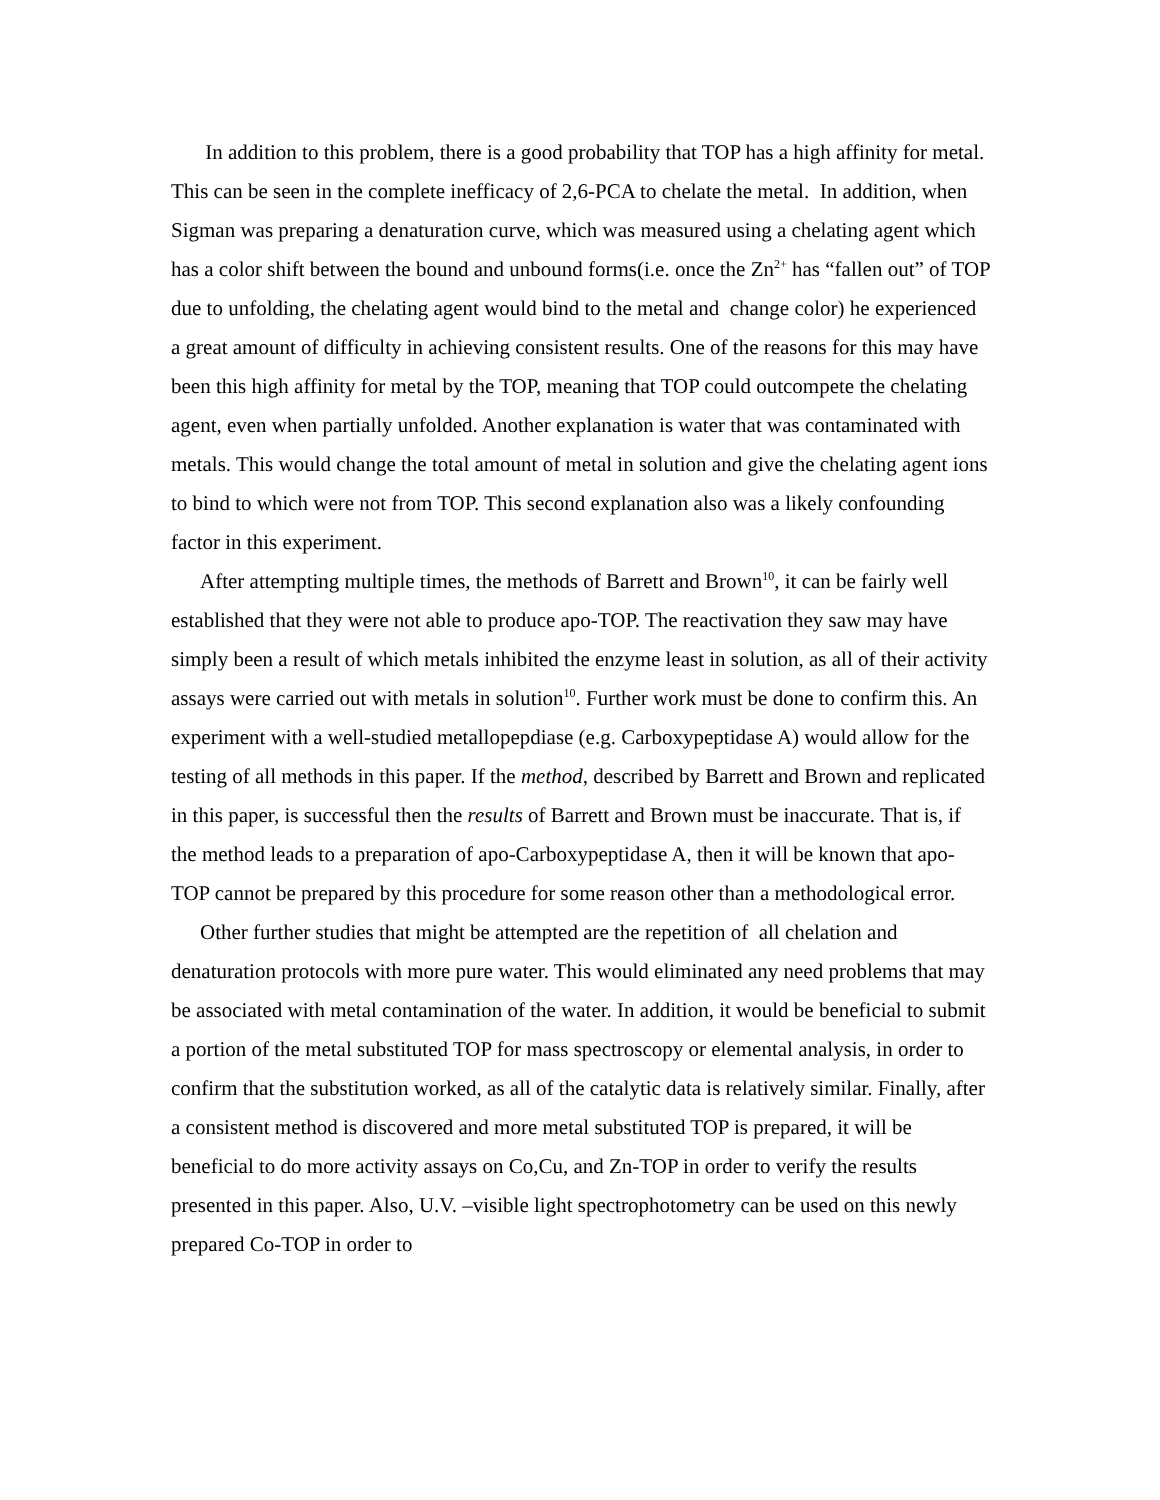In addition to this problem, there is a good probability that TOP has a high affinity for metal. This can be seen in the complete inefficacy of 2,6-PCA to chelate the metal. In addition, when Sigman was preparing a denaturation curve, which was measured using a chelating agent which has a color shift between the bound and unbound forms(i.e. once the Zn<sup>2+</sup> has “fallen out” of TOP due to unfolding, the chelating agent would bind to the metal and change color) he experienced a great amount of difficulty in achieving consistent results. One of the reasons for this may have been this high affinity for metal by the TOP, meaning that TOP could outcompete the chelating agent, even when partially unfolded. Another explanation is water that was contaminated with metals. This would change the total amount of metal in solution and give the chelating agent ions to bind to which were not from TOP. This second explanation also was a likely confounding factor in this experiment.
After attempting multiple times, the methods of Barrett and Brown<sup>10</sup>, it can be fairly well established that they were not able to produce apo-TOP. The reactivation they saw may have simply been a result of which metals inhibited the enzyme least in solution, as all of their activity assays were carried out with metals in solution<sup>10</sup>. Further work must be done to confirm this. An experiment with a well-studied metallopepdiase (e.g. Carboxypeptidase A) would allow for the testing of all methods in this paper. If the method, described by Barrett and Brown and replicated in this paper, is successful then the results of Barrett and Brown must be inaccurate. That is, if the method leads to a preparation of apo-Carboxypeptidase A, then it will be known that apo-TOP cannot be prepared by this procedure for some reason other than a methodological error.
Other further studies that might be attempted are the repetition of all chelation and denaturation protocols with more pure water. This would eliminated any need problems that may be associated with metal contamination of the water. In addition, it would be beneficial to submit a portion of the metal substituted TOP for mass spectroscopy or elemental analysis, in order to confirm that the substitution worked, as all of the catalytic data is relatively similar. Finally, after a consistent method is discovered and more metal substituted TOP is prepared, it will be beneficial to do more activity assays on Co,Cu, and Zn-TOP in order to verify the results presented in this paper. Also, U.V. –visible light spectrophotometry can be used on this newly prepared Co-TOP in order to